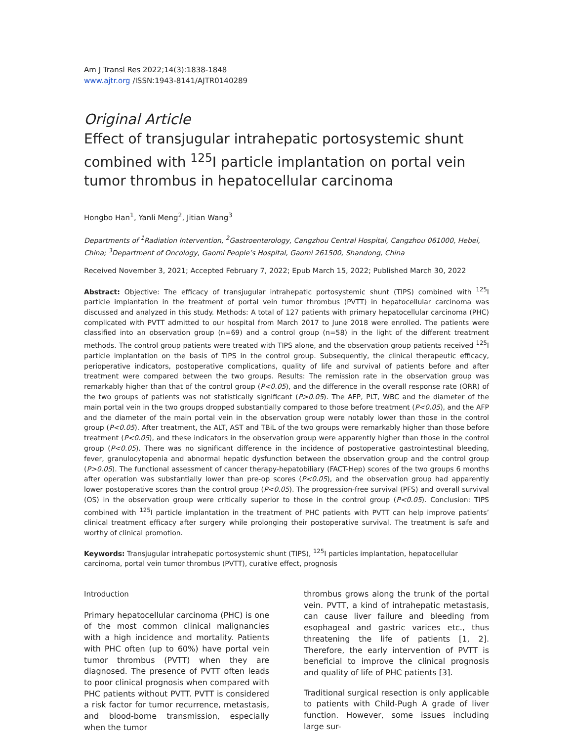Am J Transl Res 2022;14(3):1838-1848
www.ajtr.org /ISSN:1943-8141/AJTR0140289
Original Article
Effect of transjugular intrahepatic portosystemic shunt combined with <sup>125</sup>I particle implantation on portal vein tumor thrombus in hepatocellular carcinoma
Hongbo Han<sup>1</sup>, Yanli Meng<sup>2</sup>, Jitian Wang<sup>3</sup>
Departments of <sup>1</sup>Radiation Intervention, <sup>2</sup>Gastroenterology, Cangzhou Central Hospital, Cangzhou 061000, Hebei, China; <sup>3</sup>Department of Oncology, Gaomi People’s Hospital, Gaomi 261500, Shandong, China
Received November 3, 2021; Accepted February 7, 2022; Epub March 15, 2022; Published March 30, 2022
Abstract: Objective: The efficacy of transjugular intrahepatic portosystemic shunt (TIPS) combined with <sup>125</sup>I particle implantation in the treatment of portal vein tumor thrombus (PVTT) in hepatocellular carcinoma was discussed and analyzed in this study. Methods: A total of 127 patients with primary hepatocellular carcinoma (PHC) complicated with PVTT admitted to our hospital from March 2017 to June 2018 were enrolled. The patients were classified into an observation group (n=69) and a control group (n=58) in the light of the different treatment methods. The control group patients were treated with TIPS alone, and the observation group patients received <sup>125</sup>I particle implantation on the basis of TIPS in the control group. Subsequently, the clinical therapeutic efficacy, perioperative indicators, postoperative complications, quality of life and survival of patients before and after treatment were compared between the two groups. Results: The remission rate in the observation group was remarkably higher than that of the control group (P<0.05), and the difference in the overall response rate (ORR) of the two groups of patients was not statistically significant (P>0.05). The AFP, PLT, WBC and the diameter of the main portal vein in the two groups dropped substantially compared to those before treatment (P<0.05), and the AFP and the diameter of the main portal vein in the observation group were notably lower than those in the control group (P<0.05). After treatment, the ALT, AST and TBiL of the two groups were remarkably higher than those before treatment (P<0.05), and these indicators in the observation group were apparently higher than those in the control group (P<0.05). There was no significant difference in the incidence of postoperative gastrointestinal bleeding, fever, granulocytopenia and abnormal hepatic dysfunction between the observation group and the control group (P>0.05). The functional assessment of cancer therapy-hepatobiliary (FACT-Hep) scores of the two groups 6 months after operation was substantially lower than pre-op scores (P<0.05), and the observation group had apparently lower postoperative scores than the control group (P<0.05). The progression-free survival (PFS) and overall survival (OS) in the observation group were critically superior to those in the control group (P<0.05). Conclusion: TIPS combined with <sup>125</sup>I particle implantation in the treatment of PHC patients with PVTT can help improve patients’ clinical treatment efficacy after surgery while prolonging their postoperative survival. The treatment is safe and worthy of clinical promotion.
Keywords: Transjugular intrahepatic portosystemic shunt (TIPS), <sup>125</sup>I particles implantation, hepatocellular carcinoma, portal vein tumor thrombus (PVTT), curative effect, prognosis
Introduction
Primary hepatocellular carcinoma (PHC) is one of the most common clinical malignancies with a high incidence and mortality. Patients with PHC often (up to 60%) have portal vein tumor thrombus (PVTT) when they are diagnosed. The presence of PVTT often leads to poor clinical prognosis when compared with PHC patients without PVTT. PVTT is considered a risk factor for tumor recurrence, metastasis, and blood-borne transmission, especially when the tumor
thrombus grows along the trunk of the portal vein. PVTT, a kind of intrahepatic metastasis, can cause liver failure and bleeding from esophageal and gastric varices etc., thus threatening the life of patients [1, 2]. Therefore, the early intervention of PVTT is beneficial to improve the clinical prognosis and quality of life of PHC patients [3].
Traditional surgical resection is only applicable to patients with Child-Pugh A grade of liver function. However, some issues including large sur-